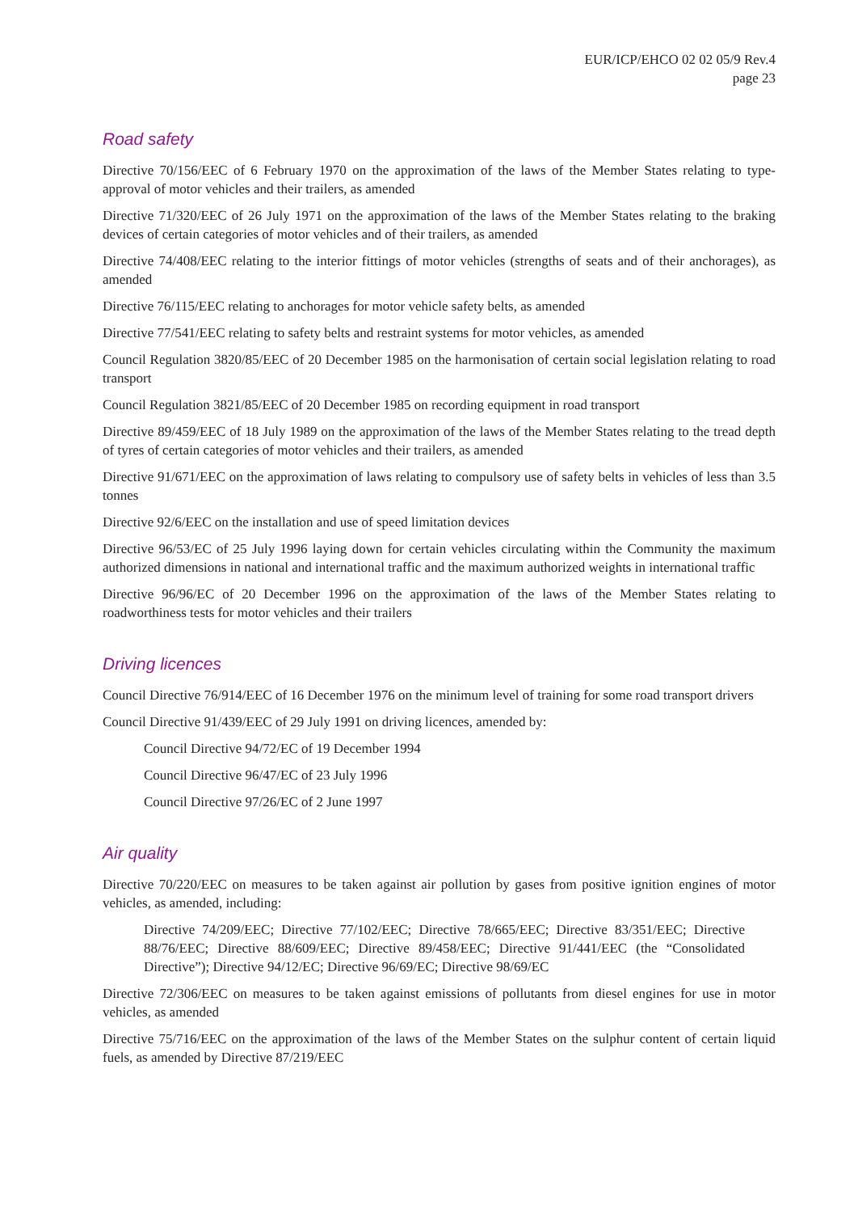EUR/ICP/EHCO 02 02 05/9 Rev.4
page 23
Road safety
Directive 70/156/EEC of 6 February 1970 on the approximation of the laws of the Member States relating to type-approval of motor vehicles and their trailers, as amended
Directive 71/320/EEC of 26 July 1971 on the approximation of the laws of the Member States relating to the braking devices of certain categories of motor vehicles and of their trailers, as amended
Directive 74/408/EEC relating to the interior fittings of motor vehicles (strengths of seats and of their anchorages), as amended
Directive 76/115/EEC relating to anchorages for motor vehicle safety belts, as amended
Directive 77/541/EEC relating to safety belts and restraint systems for motor vehicles, as amended
Council Regulation 3820/85/EEC of 20 December 1985 on the harmonisation of certain social legislation relating to road transport
Council Regulation 3821/85/EEC of 20 December 1985 on recording equipment in road transport
Directive 89/459/EEC of 18 July 1989 on the approximation of the laws of the Member States relating to the tread depth of tyres of certain categories of motor vehicles and their trailers, as amended
Directive 91/671/EEC on the approximation of laws relating to compulsory use of safety belts in vehicles of less than 3.5 tonnes
Directive 92/6/EEC on the installation and use of speed limitation devices
Directive 96/53/EC of 25 July 1996 laying down for certain vehicles circulating within the Community the maximum authorized dimensions in national and international traffic and the maximum authorized weights in international traffic
Directive 96/96/EC of 20 December 1996 on the approximation of the laws of the Member States relating to roadworthiness tests for motor vehicles and their trailers
Driving licences
Council Directive 76/914/EEC of 16 December 1976 on the minimum level of training for some road transport drivers
Council Directive 91/439/EEC of 29 July 1991 on driving licences, amended by:
Council Directive 94/72/EC of 19 December 1994
Council Directive 96/47/EC of 23 July 1996
Council Directive 97/26/EC of 2 June 1997
Air quality
Directive 70/220/EEC on measures to be taken against air pollution by gases from positive ignition engines of motor vehicles, as amended, including:
Directive 74/209/EEC; Directive 77/102/EEC; Directive 78/665/EEC; Directive 83/351/EEC; Directive 88/76/EEC; Directive 88/609/EEC; Directive 89/458/EEC; Directive 91/441/EEC (the “Consolidated Directive”); Directive 94/12/EC; Directive 96/69/EC; Directive 98/69/EC
Directive 72/306/EEC on measures to be taken against emissions of pollutants from diesel engines for use in motor vehicles, as amended
Directive 75/716/EEC on the approximation of the laws of the Member States on the sulphur content of certain liquid fuels, as amended by Directive 87/219/EEC